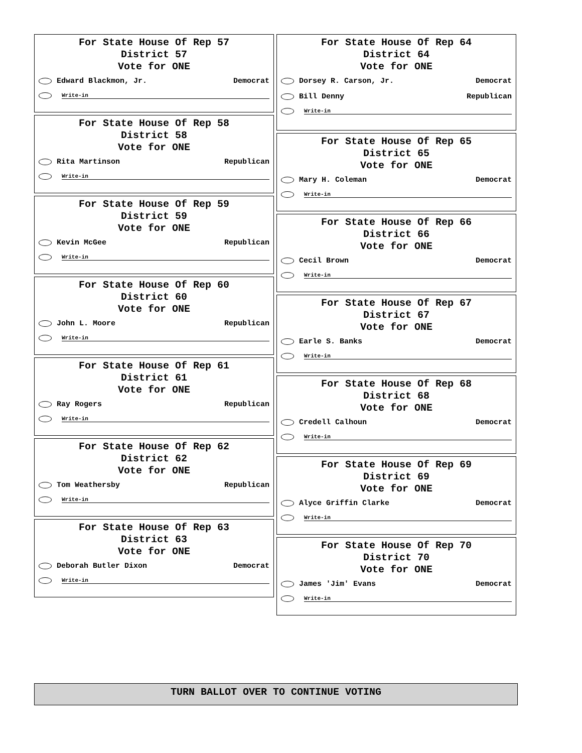For State House Of Rep 57
District 57
Vote for ONE
Edward Blackmon, Jr. Democrat
Write-in
For State House Of Rep 58
District 58
Vote for ONE
Rita Martinson Republican
Write-in
For State House Of Rep 59
District 59
Vote for ONE
Kevin McGee Republican
Write-in
For State House Of Rep 60
District 60
Vote for ONE
John L. Moore Republican
Write-in
For State House Of Rep 61
District 61
Vote for ONE
Ray Rogers Republican
Write-in
For State House Of Rep 62
District 62
Vote for ONE
Tom Weathersby Republican
Write-in
For State House Of Rep 63
District 63
Vote for ONE
Deborah Butler Dixon Democrat
Write-in
For State House Of Rep 64
District 64
Vote for ONE
Dorsey R. Carson, Jr. Democrat
Bill Denny Republican
Write-in
For State House Of Rep 65
District 65
Vote for ONE
Mary H. Coleman Democrat
Write-in
For State House Of Rep 66
District 66
Vote for ONE
Cecil Brown Democrat
Write-in
For State House Of Rep 67
District 67
Vote for ONE
Earle S. Banks Democrat
Write-in
For State House Of Rep 68
District 68
Vote for ONE
Credell Calhoun Democrat
Write-in
For State House Of Rep 69
District 69
Vote for ONE
Alyce Griffin Clarke Democrat
Write-in
For State House Of Rep 70
District 70
Vote for ONE
James 'Jim' Evans Democrat
Write-in
TURN BALLOT OVER TO CONTINUE VOTING